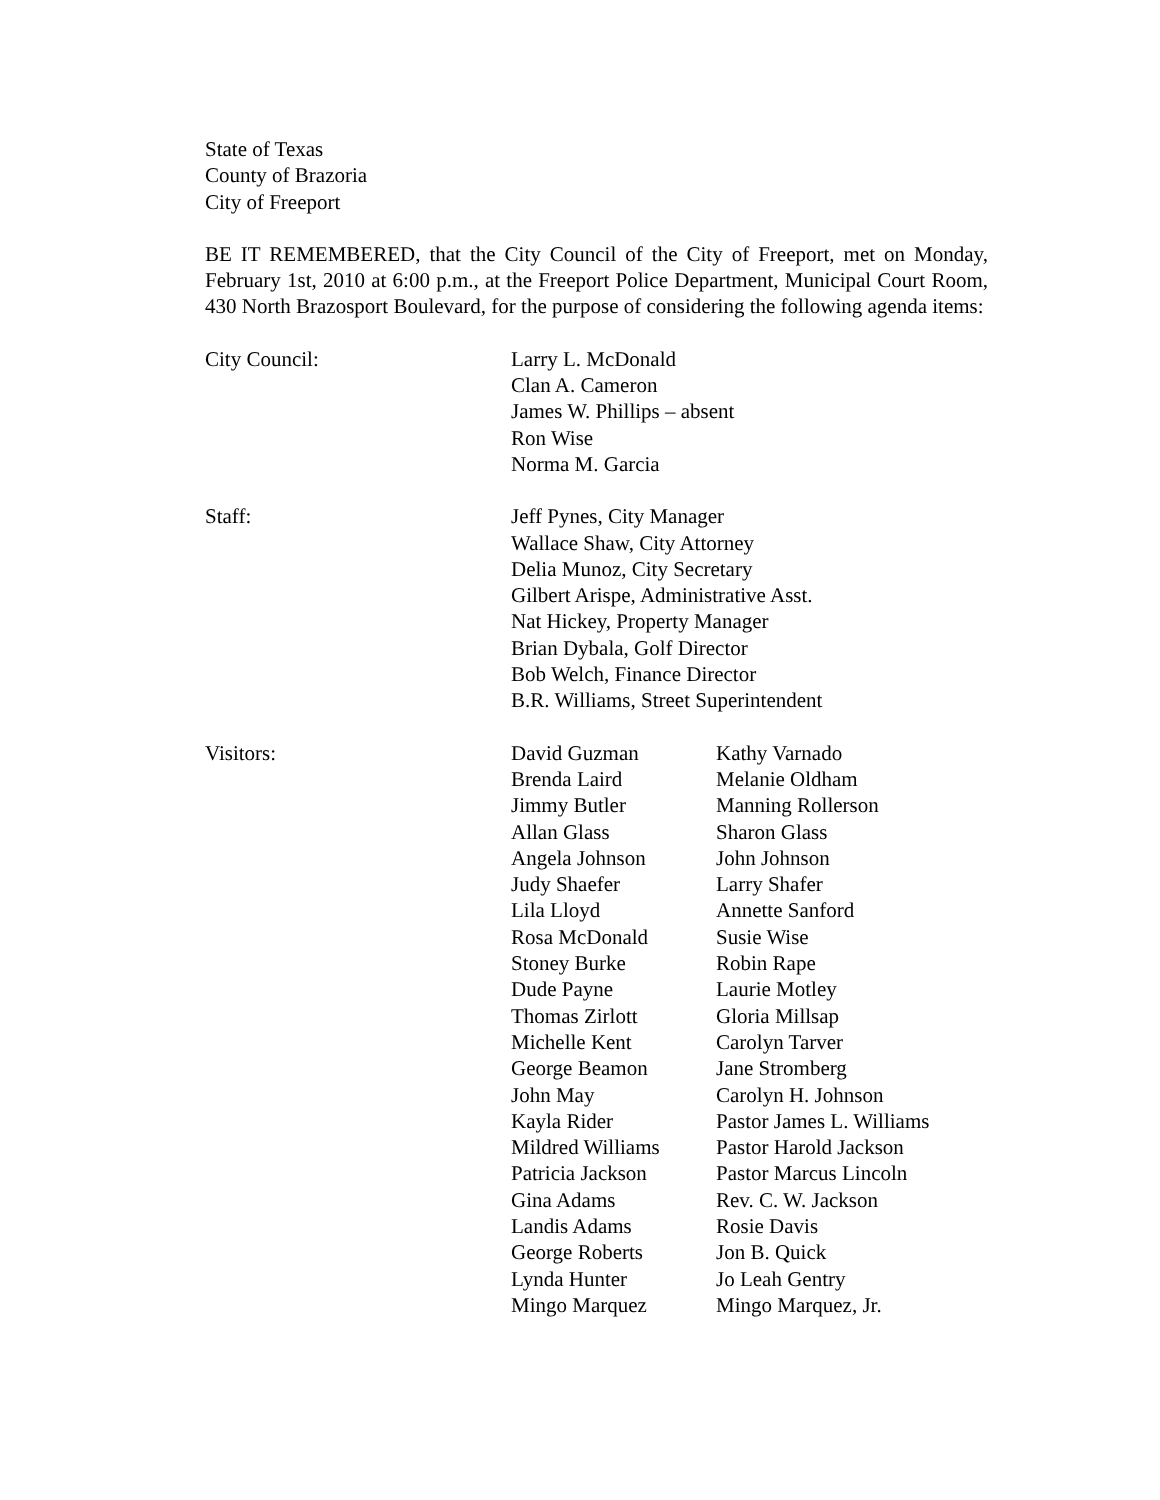State of Texas
County of Brazoria
City of Freeport
BE IT REMEMBERED, that the City Council of the City of Freeport, met on Monday, February 1st, 2010 at 6:00 p.m., at the Freeport Police Department, Municipal Court Room, 430 North Brazosport Boulevard, for the purpose of considering the following agenda items:
City Council: Larry L. McDonald
Clan A. Cameron
James W. Phillips – absent
Ron Wise
Norma M. Garcia
Staff: Jeff Pynes, City Manager
Wallace Shaw, City Attorney
Delia Munoz, City Secretary
Gilbert Arispe, Administrative Asst.
Nat Hickey, Property Manager
Brian Dybala, Golf Director
Bob Welch, Finance Director
B.R. Williams, Street Superintendent
Visitors: David Guzman
Brenda Laird
Jimmy Butler
Allan Glass
Angela Johnson
Judy Shaefer
Lila Lloyd
Rosa McDonald
Stoney Burke
Dude Payne
Thomas Zirlott
Michelle Kent
George Beamon
John May
Kayla Rider
Mildred Williams
Patricia Jackson
Gina Adams
Landis Adams
George Roberts
Lynda Hunter
Mingo Marquez
Kathy Varnado
Melanie Oldham
Manning Rollerson
Sharon Glass
John Johnson
Larry Shafer
Annette Sanford
Susie Wise
Robin Rape
Laurie Motley
Gloria Millsap
Carolyn Tarver
Jane Stromberg
Carolyn H. Johnson
Pastor James L. Williams
Pastor Harold Jackson
Pastor Marcus Lincoln
Rev. C. W. Jackson
Rosie Davis
Jon B. Quick
Jo Leah Gentry
Mingo Marquez, Jr.